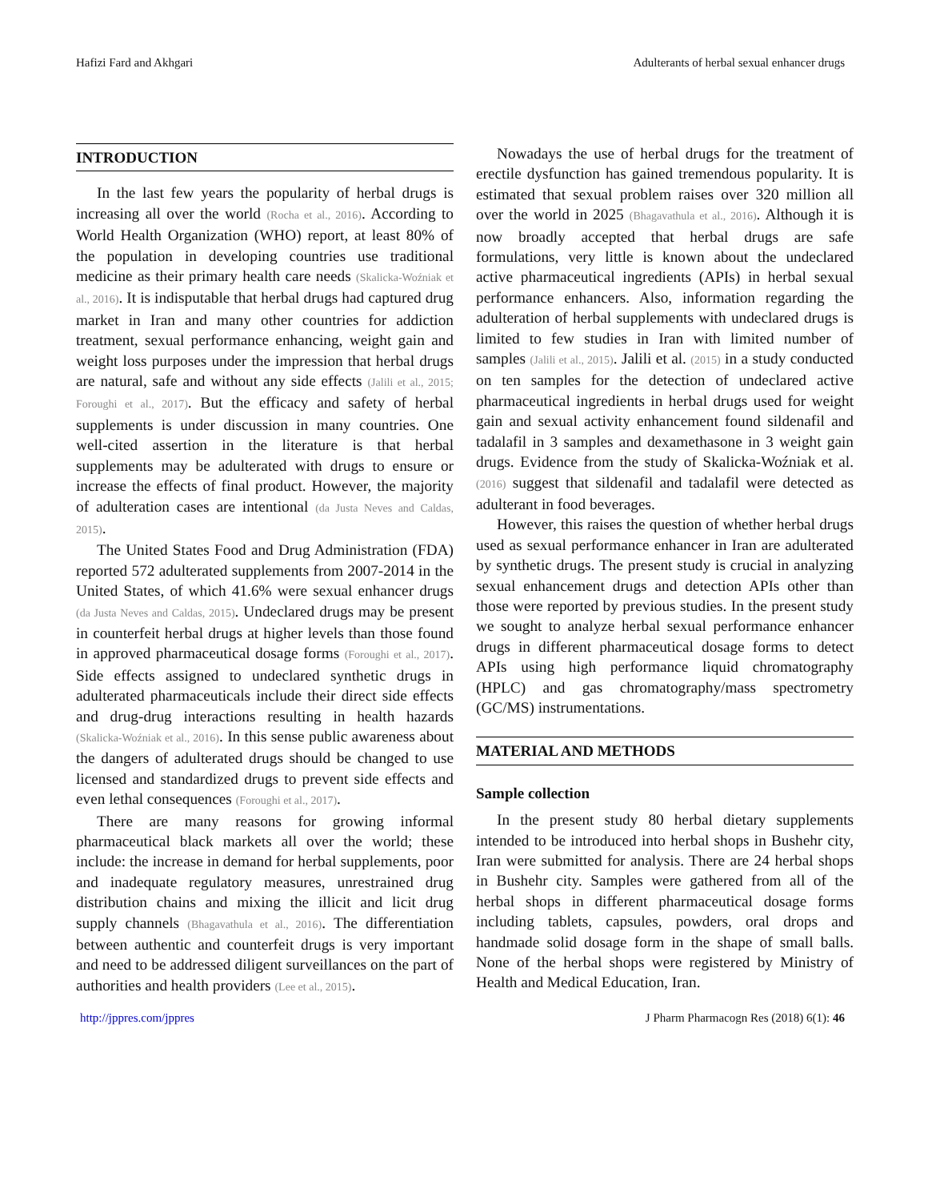Hafizi Fard and Akhgari Adulterants of herbal sexual enhancer drugs
INTRODUCTION
In the last few years the popularity of herbal drugs is increasing all over the world (Rocha et al., 2016). According to World Health Organization (WHO) report, at least 80% of the population in developing countries use traditional medicine as their primary health care needs (Skalicka-Woźniak et al., 2016). It is indisputable that herbal drugs had captured drug market in Iran and many other countries for addiction treatment, sexual performance enhancing, weight gain and weight loss purposes under the impression that herbal drugs are natural, safe and without any side effects (Jalili et al., 2015; Foroughi et al., 2017). But the efficacy and safety of herbal supplements is under discussion in many countries. One well-cited assertion in the literature is that herbal supplements may be adulterated with drugs to ensure or increase the effects of final product. However, the majority of adulteration cases are intentional (da Justa Neves and Caldas, 2015).
The United States Food and Drug Administration (FDA) reported 572 adulterated supplements from 2007-2014 in the United States, of which 41.6% were sexual enhancer drugs (da Justa Neves and Caldas, 2015). Undeclared drugs may be present in counterfeit herbal drugs at higher levels than those found in approved pharmaceutical dosage forms (Foroughi et al., 2017). Side effects assigned to undeclared synthetic drugs in adulterated pharmaceuticals include their direct side effects and drug-drug interactions resulting in health hazards (Skalicka-Woźniak et al., 2016). In this sense public awareness about the dangers of adulterated drugs should be changed to use licensed and standardized drugs to prevent side effects and even lethal consequences (Foroughi et al., 2017).
There are many reasons for growing informal pharmaceutical black markets all over the world; these include: the increase in demand for herbal supplements, poor and inadequate regulatory measures, unrestrained drug distribution chains and mixing the illicit and licit drug supply channels (Bhagavathula et al., 2016). The differentiation between authentic and counterfeit drugs is very important and need to be addressed diligent surveillances on the part of authorities and health providers (Lee et al., 2015).
Nowadays the use of herbal drugs for the treatment of erectile dysfunction has gained tremendous popularity. It is estimated that sexual problem raises over 320 million all over the world in 2025 (Bhagavathula et al., 2016). Although it is now broadly accepted that herbal drugs are safe formulations, very little is known about the undeclared active pharmaceutical ingredients (APIs) in herbal sexual performance enhancers. Also, information regarding the adulteration of herbal supplements with undeclared drugs is limited to few studies in Iran with limited number of samples (Jalili et al., 2015). Jalili et al. (2015) in a study conducted on ten samples for the detection of undeclared active pharmaceutical ingredients in herbal drugs used for weight gain and sexual activity enhancement found sildenafil and tadalafil in 3 samples and dexamethasone in 3 weight gain drugs. Evidence from the study of Skalicka-Woźniak et al. (2016) suggest that sildenafil and tadalafil were detected as adulterant in food beverages.
However, this raises the question of whether herbal drugs used as sexual performance enhancer in Iran are adulterated by synthetic drugs. The present study is crucial in analyzing sexual enhancement drugs and detection APIs other than those were reported by previous studies. In the present study we sought to analyze herbal sexual performance enhancer drugs in different pharmaceutical dosage forms to detect APIs using high performance liquid chromatography (HPLC) and gas chromatography/mass spectrometry (GC/MS) instrumentations.
MATERIAL AND METHODS
Sample collection
In the present study 80 herbal dietary supplements intended to be introduced into herbal shops in Bushehr city, Iran were submitted for analysis. There are 24 herbal shops in Bushehr city. Samples were gathered from all of the herbal shops in different pharmaceutical dosage forms including tablets, capsules, powders, oral drops and handmade solid dosage form in the shape of small balls. None of the herbal shops were registered by Ministry of Health and Medical Education, Iran.
http://jppres.com/jppres J Pharm Pharmacogn Res (2018) 6(1): 46